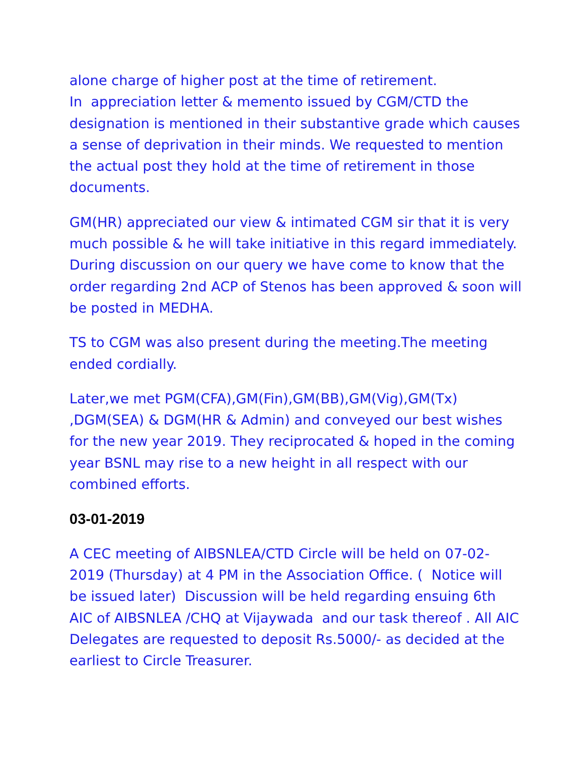alone charge of higher post at the time of retirement.
In appreciation letter & memento issued by CGM/CTD the designation is mentioned in their substantive grade which causes a sense of deprivation in their minds. We requested to mention the actual post they hold at the time of retirement in those documents.
GM(HR) appreciated our view & intimated CGM sir that it is very much possible & he will take initiative in this regard immediately. During discussion on our query we have come to know that the order regarding 2nd ACP of Stenos has been approved & soon will be posted in MEDHA.
TS to CGM was also present during the meeting.The meeting ended cordially.
Later,we met PGM(CFA),GM(Fin),GM(BB),GM(Vig),GM(Tx) ,DGM(SEA) & DGM(HR & Admin) and conveyed our best wishes for the new year 2019. They reciprocated & hoped in the coming year BSNL may rise to a new height in all respect with our combined efforts.
03-01-2019
A CEC meeting of AIBSNLEA/CTD Circle will be held on 07-02-2019 (Thursday) at 4 PM in the Association Office. ( Notice will be issued later) Discussion will be held regarding ensuing 6th AIC of AIBSNLEA /CHQ at Vijaywada and our task thereof . All AIC Delegates are requested to deposit Rs.5000/- as decided at the earliest to Circle Treasurer.